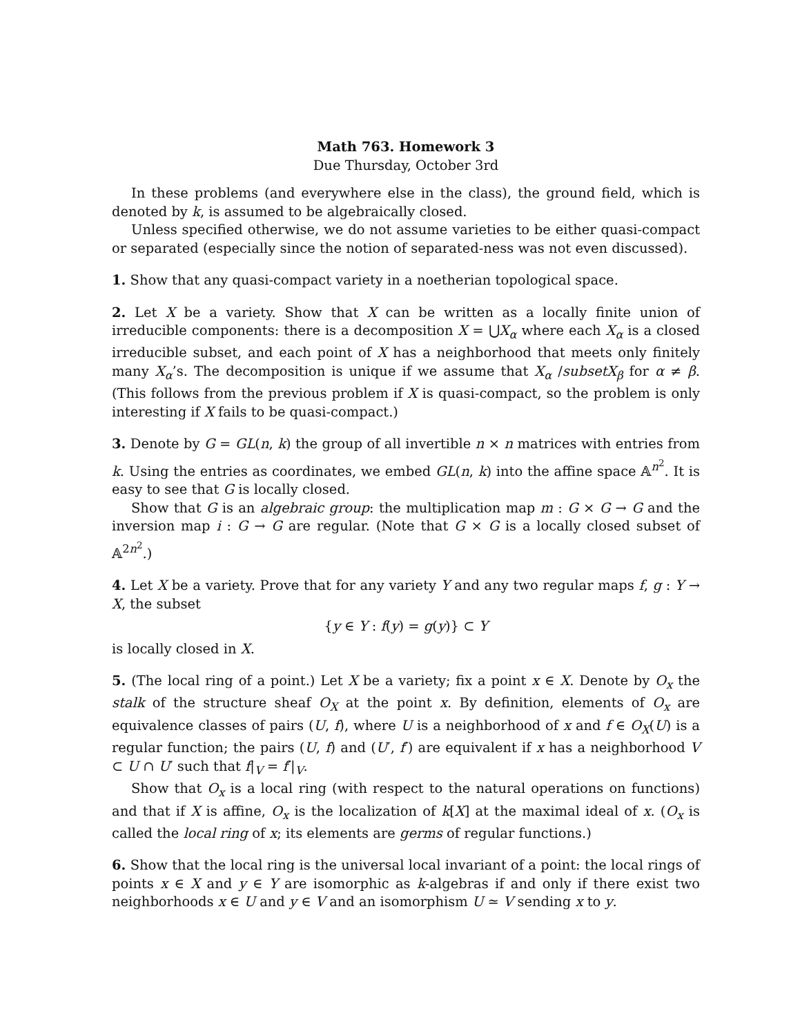Math 763. Homework 3
Due Thursday, October 3rd
In these problems (and everywhere else in the class), the ground field, which is denoted by k, is assumed to be algebraically closed.
Unless specified otherwise, we do not assume varieties to be either quasi-compact or separated (especially since the notion of separated-ness was not even discussed).
1. Show that any quasi-compact variety in a noetherian topological space.
2. Let X be a variety. Show that X can be written as a locally finite union of irreducible components: there is a decomposition X = ⋃X<sub>α</sub> where each X<sub>α</sub> is a closed irreducible subset, and each point of X has a neighborhood that meets only finitely many X<sub>α</sub>’s. The decomposition is unique if we assume that X<sub>α</sub> /subsetX<sub>β</sub> for α ≠ β. (This follows from the previous problem if X is quasi-compact, so the problem is only interesting if X fails to be quasi-compact.)
3. Denote by G = GL(n, k) the group of all invertible n × n matrices with entries from k. Using the entries as coordinates, we embed GL(n, k) into the affine space 𝔸<sup>n<sup>2</sup></sup>. It is easy to see that G is locally closed.
Show that G is an algebraic group: the multiplication map m : G × G → G and the inversion map i : G → G are regular. (Note that G × G is a locally closed subset of 𝔸<sup>2n<sup>2</sup></sup>.)
4. Let X be a variety. Prove that for any variety Y and any two regular maps f, g : Y → X, the subset
{y ∈ Y : f(y) = g(y)} ⊂ Y
is locally closed in X.
5. (The local ring of a point.) Let X be a variety; fix a point x ∈ X. Denote by O<sub>x</sub> the stalk of the structure sheaf O<sub>X</sub> at the point x. By definition, elements of O<sub>x</sub> are equivalence classes of pairs (U, f), where U is a neighborhood of x and f ∈ O<sub>X</sub>(U) is a regular function; the pairs (U, f) and (U′, f′) are equivalent if x has a neighborhood V ⊂ U ∩ U′ such that f|<sub>V</sub> = f′|<sub>V</sub>.
Show that O<sub>x</sub> is a local ring (with respect to the natural operations on functions) and that if X is affine, O<sub>x</sub> is the localization of k[X] at the maximal ideal of x. (O<sub>x</sub> is called the local ring of x; its elements are germs of regular functions.)
6. Show that the local ring is the universal local invariant of a point: the local rings of points x ∈ X and y ∈ Y are isomorphic as k-algebras if and only if there exist two neighborhoods x ∈ U and y ∈ V and an isomorphism U ≃ V sending x to y.